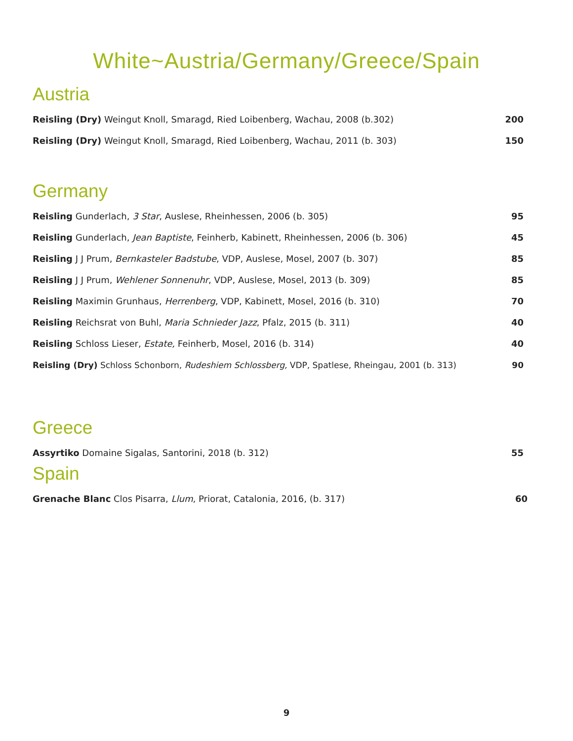White~Austria/Germany/Greece/Spain
Austria
Reisling (Dry) Weingut Knoll, Smaragd, Ried Loibenberg, Wachau, 2008 (b.302) 200
Reisling (Dry) Weingut Knoll, Smaragd, Ried Loibenberg, Wachau, 2011 (b. 303) 150
Germany
Reisling Gunderlach, 3 Star, Auslese, Rheinhessen, 2006 (b. 305) 95
Reisling Gunderlach, Jean Baptiste, Feinherb, Kabinett, Rheinhessen, 2006 (b. 306) 45
Reisling J J Prum, Bernkasteler Badstube, VDP, Auslese, Mosel, 2007 (b. 307) 85
Reisling J J Prum, Wehlener Sonnenuhr, VDP, Auslese, Mosel, 2013 (b. 309) 85
Reisling Maximin Grunhaus, Herrenberg, VDP, Kabinett, Mosel, 2016 (b. 310) 70
Reisling Reichsrat von Buhl, Maria Schnieder Jazz, Pfalz, 2015 (b. 311) 40
Reisling Schloss Lieser, Estate, Feinherb, Mosel, 2016 (b. 314) 40
Reisling (Dry) Schloss Schonborn, Rudeshiem Schlossberg, VDP, Spatlese, Rheingau, 2001 (b. 313) 90
Greece
Assyrtiko Domaine Sigalas, Santorini, 2018 (b. 312) 55
Spain
Grenache Blanc Clos Pisarra, Llum, Priorat, Catalonia, 2016, (b. 317) 60
9